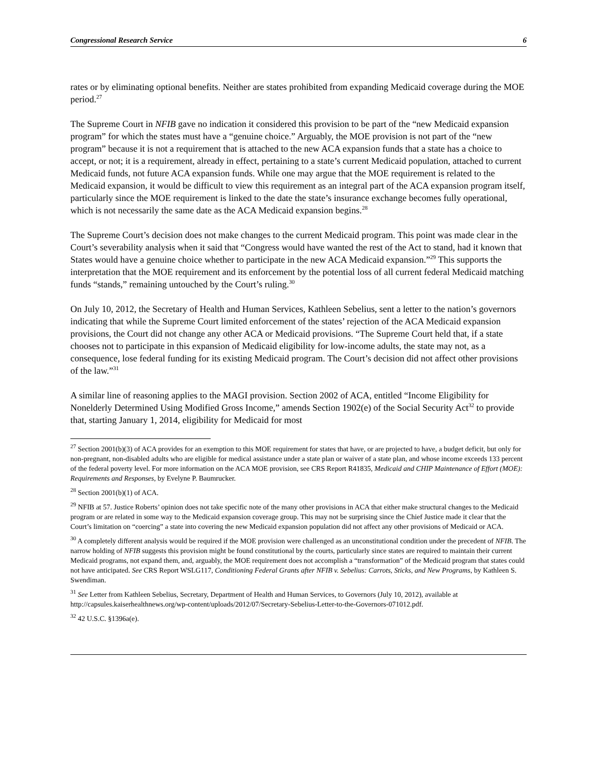Congressional Research Service 6
rates or by eliminating optional benefits. Neither are states prohibited from expanding Medicaid coverage during the MOE period.<sup>27</sup>
The Supreme Court in NFIB gave no indication it considered this provision to be part of the “new Medicaid expansion program” for which the states must have a “genuine choice.” Arguably, the MOE provision is not part of the “new program” because it is not a requirement that is attached to the new ACA expansion funds that a state has a choice to accept, or not; it is a requirement, already in effect, pertaining to a state’s current Medicaid population, attached to current Medicaid funds, not future ACA expansion funds. While one may argue that the MOE requirement is related to the Medicaid expansion, it would be difficult to view this requirement as an integral part of the ACA expansion program itself, particularly since the MOE requirement is linked to the date the state’s insurance exchange becomes fully operational, which is not necessarily the same date as the ACA Medicaid expansion begins.<sup>28</sup>
The Supreme Court’s decision does not make changes to the current Medicaid program. This point was made clear in the Court’s severability analysis when it said that “Congress would have wanted the rest of the Act to stand, had it known that States would have a genuine choice whether to participate in the new ACA Medicaid expansion.”<sup>29</sup> This supports the interpretation that the MOE requirement and its enforcement by the potential loss of all current federal Medicaid matching funds “stands,” remaining untouched by the Court’s ruling.<sup>30</sup>
On July 10, 2012, the Secretary of Health and Human Services, Kathleen Sebelius, sent a letter to the nation’s governors indicating that while the Supreme Court limited enforcement of the states’ rejection of the ACA Medicaid expansion provisions, the Court did not change any other ACA or Medicaid provisions. “The Supreme Court held that, if a state chooses not to participate in this expansion of Medicaid eligibility for low-income adults, the state may not, as a consequence, lose federal funding for its existing Medicaid program. The Court’s decision did not affect other provisions of the law.”<sup>31</sup>
A similar line of reasoning applies to the MAGI provision. Section 2002 of ACA, entitled “Income Eligibility for Nonelderly Determined Using Modified Gross Income,” amends Section 1902(e) of the Social Security Act<sup>32</sup> to provide that, starting January 1, 2014, eligibility for Medicaid for most
<sup>27</sup> Section 2001(b)(3) of ACA provides for an exemption to this MOE requirement for states that have, or are projected to have, a budget deficit, but only for non-pregnant, non-disabled adults who are eligible for medical assistance under a state plan or waiver of a state plan, and whose income exceeds 133 percent of the federal poverty level. For more information on the ACA MOE provision, see CRS Report R41835, Medicaid and CHIP Maintenance of Effort (MOE): Requirements and Responses, by Evelyne P. Baumrucker.
<sup>28</sup> Section 2001(b)(1) of ACA.
<sup>29</sup> NFIB at 57. Justice Roberts’ opinion does not take specific note of the many other provisions in ACA that either make structural changes to the Medicaid program or are related in some way to the Medicaid expansion coverage group. This may not be surprising since the Chief Justice made it clear that the Court’s limitation on “coercing” a state into covering the new Medicaid expansion population did not affect any other provisions of Medicaid or ACA.
<sup>30</sup> A completely different analysis would be required if the MOE provision were challenged as an unconstitutional condition under the precedent of NFIB. The narrow holding of NFIB suggests this provision might be found constitutional by the courts, particularly since states are required to maintain their current Medicaid programs, not expand them, and, arguably, the MOE requirement does not accomplish a “transformation” of the Medicaid program that states could not have anticipated. See CRS Report WSLG117, Conditioning Federal Grants after NFIB v. Sebelius: Carrots, Sticks, and New Programs, by Kathleen S. Swendiman.
<sup>31</sup> See Letter from Kathleen Sebelius, Secretary, Department of Health and Human Services, to Governors (July 10, 2012), available at http://capsules.kaiserhealthnews.org/wp-content/uploads/2012/07/Secretary-Sebelius-Letter-to-the-Governors-071012.pdf.
<sup>32</sup> 42 U.S.C. §1396a(e).